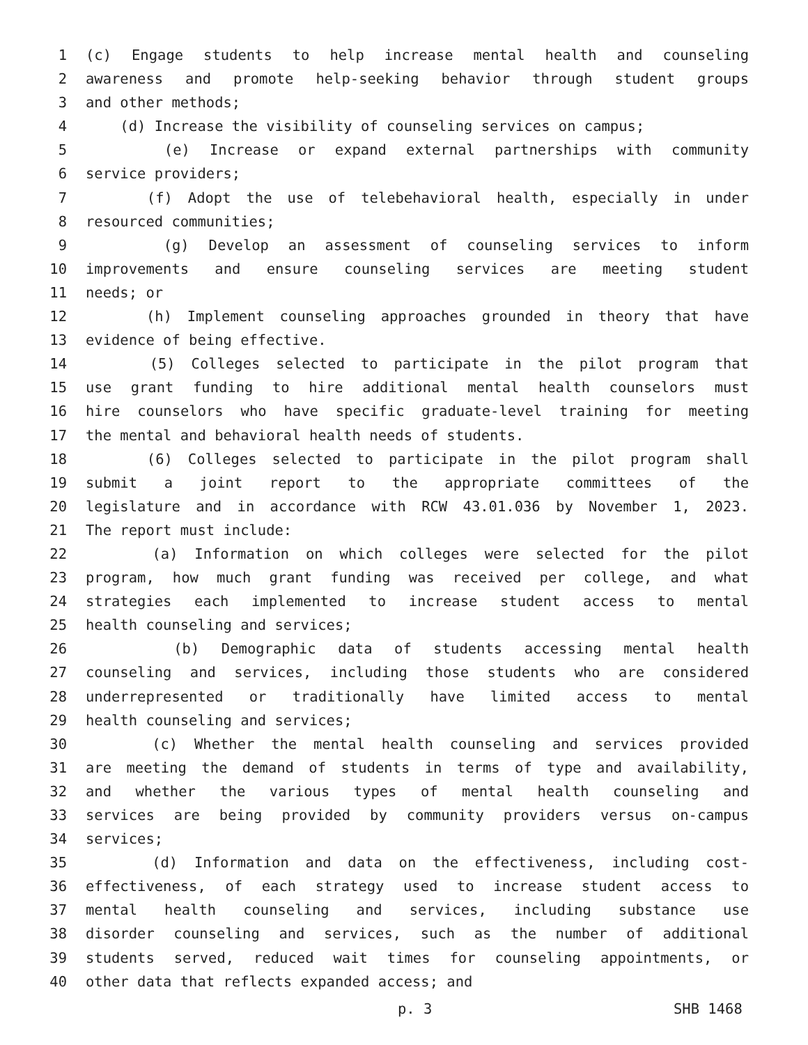1 (c) Engage students to help increase mental health and counseling
2 awareness and promote help-seeking behavior through student groups
3 and other methods;
4 (d) Increase the visibility of counseling services on campus;
5 (e) Increase or expand external partnerships with community
6 service providers;
7 (f) Adopt the use of telebehavioral health, especially in under
8 resourced communities;
9 (g) Develop an assessment of counseling services to inform
10 improvements and ensure counseling services are meeting student
11 needs; or
12 (h) Implement counseling approaches grounded in theory that have
13 evidence of being effective.
14 (5) Colleges selected to participate in the pilot program that
15 use grant funding to hire additional mental health counselors must
16 hire counselors who have specific graduate-level training for meeting
17 the mental and behavioral health needs of students.
18 (6) Colleges selected to participate in the pilot program shall
19 submit a joint report to the appropriate committees of the
20 legislature and in accordance with RCW 43.01.036 by November 1, 2023.
21 The report must include:
22 (a) Information on which colleges were selected for the pilot
23 program, how much grant funding was received per college, and what
24 strategies each implemented to increase student access to mental
25 health counseling and services;
26 (b) Demographic data of students accessing mental health
27 counseling and services, including those students who are considered
28 underrepresented or traditionally have limited access to mental
29 health counseling and services;
30 (c) Whether the mental health counseling and services provided
31 are meeting the demand of students in terms of type and availability,
32 and whether the various types of mental health counseling and
33 services are being provided by community providers versus on-campus
34 services;
35 (d) Information and data on the effectiveness, including cost-
36 effectiveness, of each strategy used to increase student access to
37 mental health counseling and services, including substance use
38 disorder counseling and services, such as the number of additional
39 students served, reduced wait times for counseling appointments, or
40 other data that reflects expanded access; and
p. 3 SHB 1468